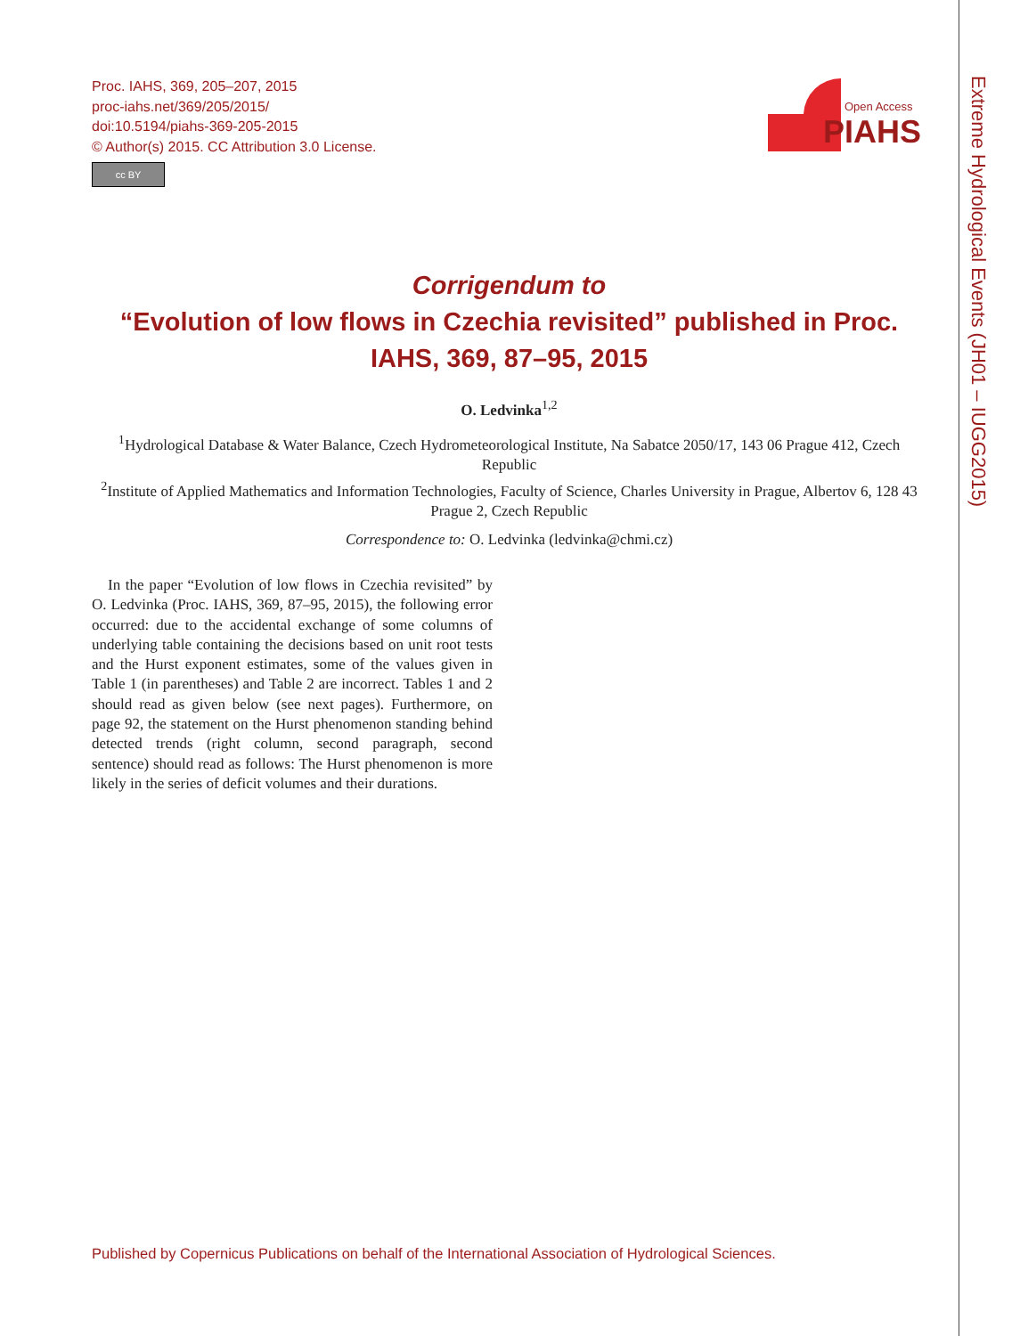Proc. IAHS, 369, 205–207, 2015
proc-iahs.net/369/205/2015/
doi:10.5194/piahs-369-205-2015
© Author(s) 2015. CC Attribution 3.0 License.
cc BY
Open Access
PIAHS
Extreme Hydrological Events (JH01 – IUGG2015)
Corrigendum to
“Evolution of low flows in Czechia revisited” published in Proc. IAHS, 369, 87–95, 2015
O. Ledvinka<sup>1,2</sup>
<sup>1</sup> Hydrological Database & Water Balance, Czech Hydrometeorological Institute, Na Sabatce 2050/17, 143 06 Prague 412, Czech Republic
<sup>2</sup> Institute of Applied Mathematics and Information Technologies, Faculty of Science, Charles University in Prague, Albertov 6, 128 43 Prague 2, Czech Republic
Correspondence to: O. Ledvinka (ledvinka@chmi.cz)
In the paper “Evolution of low flows in Czechia revisited” by O. Ledvinka (Proc. IAHS, 369, 87–95, 2015), the following error occurred: due to the accidental exchange of some columns of underlying table containing the decisions based on unit root tests and the Hurst exponent estimates, some of the values given in Table 1 (in parentheses) and Table 2 are incorrect. Tables 1 and 2 should read as given below (see next pages). Furthermore, on page 92, the statement on the Hurst phenomenon standing behind detected trends (right column, second paragraph, second sentence) should read as follows: The Hurst phenomenon is more likely in the series of deficit volumes and their durations.
Published by Copernicus Publications on behalf of the International Association of Hydrological Sciences.